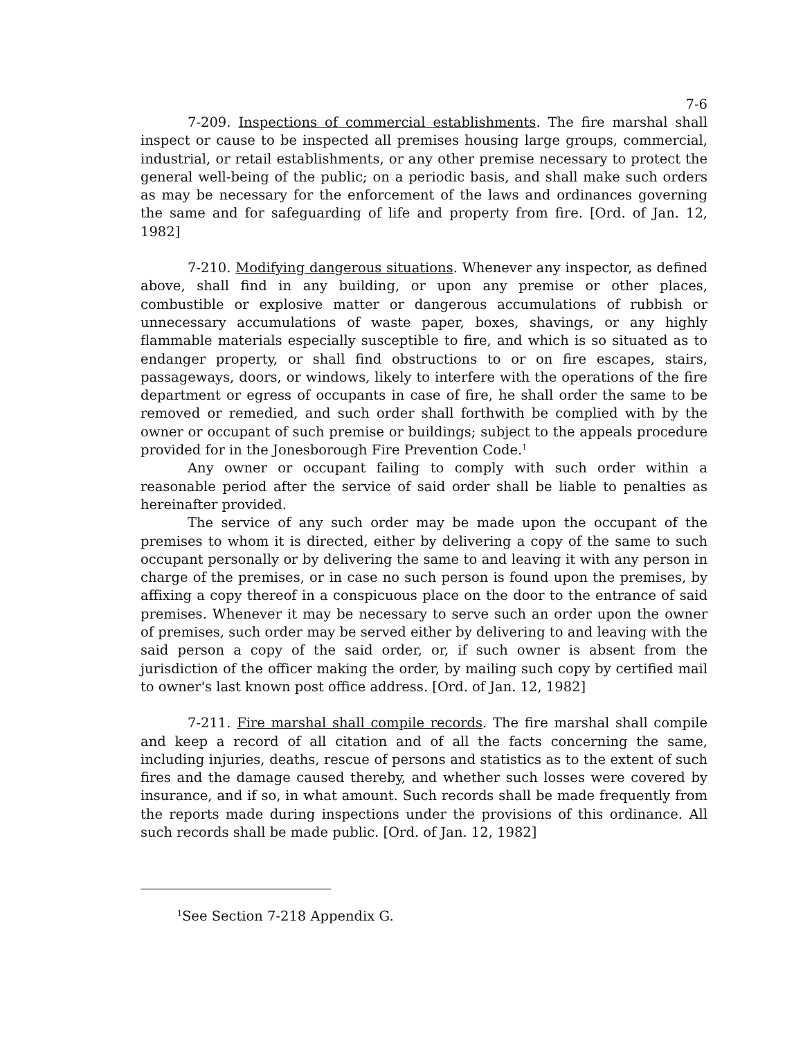7-6
7-209. Inspections of commercial establishments. The fire marshal shall inspect or cause to be inspected all premises housing large groups, commercial, industrial, or retail establishments, or any other premise necessary to protect the general well-being of the public; on a periodic basis, and shall make such orders as may be necessary for the enforcement of the laws and ordinances governing the same and for safeguarding of life and property from fire. [Ord. of Jan. 12, 1982]
7-210. Modifying dangerous situations. Whenever any inspector, as defined above, shall find in any building, or upon any premise or other places, combustible or explosive matter or dangerous accumulations of rubbish or unnecessary accumulations of waste paper, boxes, shavings, or any highly flammable materials especially susceptible to fire, and which is so situated as to endanger property, or shall find obstructions to or on fire escapes, stairs, passageways, doors, or windows, likely to interfere with the operations of the fire department or egress of occupants in case of fire, he shall order the same to be removed or remedied, and such order shall forthwith be complied with by the owner or occupant of such premise or buildings; subject to the appeals procedure provided for in the Jonesborough Fire Prevention Code.<sup>1</sup>
Any owner or occupant failing to comply with such order within a reasonable period after the service of said order shall be liable to penalties as hereinafter provided.
The service of any such order may be made upon the occupant of the premises to whom it is directed, either by delivering a copy of the same to such occupant personally or by delivering the same to and leaving it with any person in charge of the premises, or in case no such person is found upon the premises, by affixing a copy thereof in a conspicuous place on the door to the entrance of said premises. Whenever it may be necessary to serve such an order upon the owner of premises, such order may be served either by delivering to and leaving with the said person a copy of the said order, or, if such owner is absent from the jurisdiction of the officer making the order, by mailing such copy by certified mail to owner's last known post office address. [Ord. of Jan. 12, 1982]
7-211. Fire marshal shall compile records. The fire marshal shall compile and keep a record of all citation and of all the facts concerning the same, including injuries, deaths, rescue of persons and statistics as to the extent of such fires and the damage caused thereby, and whether such losses were covered by insurance, and if so, in what amount. Such records shall be made frequently from the reports made during inspections under the provisions of this ordinance. All such records shall be made public. [Ord. of Jan. 12, 1982]
<sup>1</sup> See Section 7-218 Appendix G.